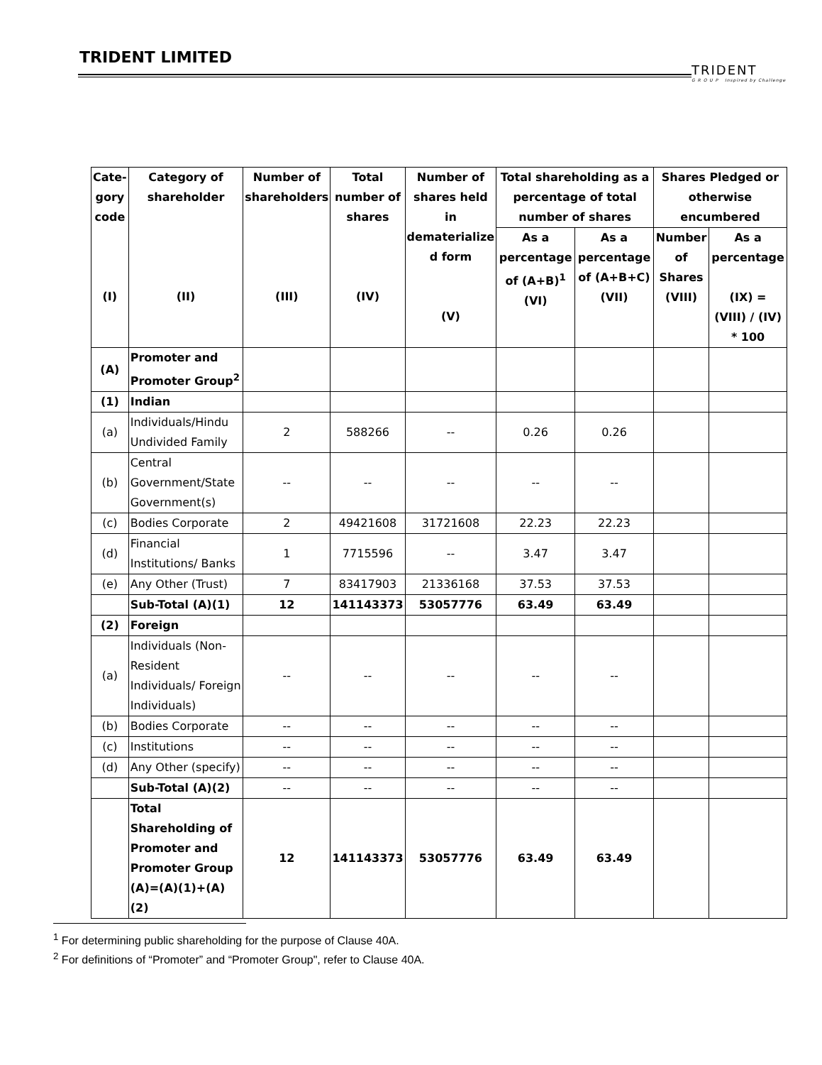TRIDENT LIMITED
TRIDENT
G R O U P Inspired by Challenge
| Cate- gory code (I) | Category of shareholder (II) | Number of shareholders (III) | Total number of shares (IV) | Number of shares held in dematerialize d form (V) | Total shareholding as a percentage of total number of shares | | Shares Pledged or otherwise encumbered | |
| --- | --- | --- | --- | --- | --- | --- | --- | --- |
| | | | | | As a percentage of (A+B)<sup>1</sup> (VI) | As a percentage of (A+B+C) (VII) | Number of Shares (VIII) | As a percentage (IX) = (VIII) / (IV) * 100 |
| (A) | Promoter and Promoter Group<sup>2</sup> | | | | | | | |
| (1) | Indian | | | | | | | |
| (a) | Individuals/Hindu Undivided Family | 2 | 588266 | -- | 0.26 | 0.26 | | |
| (b) | Central Government/State Government(s) | -- | -- | -- | -- | -- | | |
| (c) | Bodies Corporate | 2 | 49421608 | 31721608 | 22.23 | 22.23 | | |
| (d) | Financial Institutions/ Banks | 1 | 7715596 | -- | 3.47 | 3.47 | | |
| (e) | Any Other (Trust) | 7 | 83417903 | 21336168 | 37.53 | 37.53 | | |
| | Sub-Total (A)(1) | 12 | 141143373 | 53057776 | 63.49 | 63.49 | | |
| (2) | Foreign | | | | | | | |
| (a) | Individuals (Non-Resident Individuals/ Foreign Individuals) | -- | -- | -- | -- | -- | | |
| (b) | Bodies Corporate | -- | -- | -- | -- | -- | | |
| (c) | Institutions | -- | -- | -- | -- | -- | | |
| (d) | Any Other (specify) | -- | -- | -- | -- | -- | | |
| | Sub-Total (A)(2) | -- | -- | -- | -- | -- | | |
| | Total Shareholding of Promoter and Promoter Group (A)=(A)(1)+(A)(2) | 12 | 141143373 | 53057776 | 63.49 | 63.49 | | |
<sup>1</sup> For determining public shareholding for the purpose of Clause 40A.
<sup>2</sup> For definitions of “Promoter” and “Promoter Group", refer to Clause 40A.